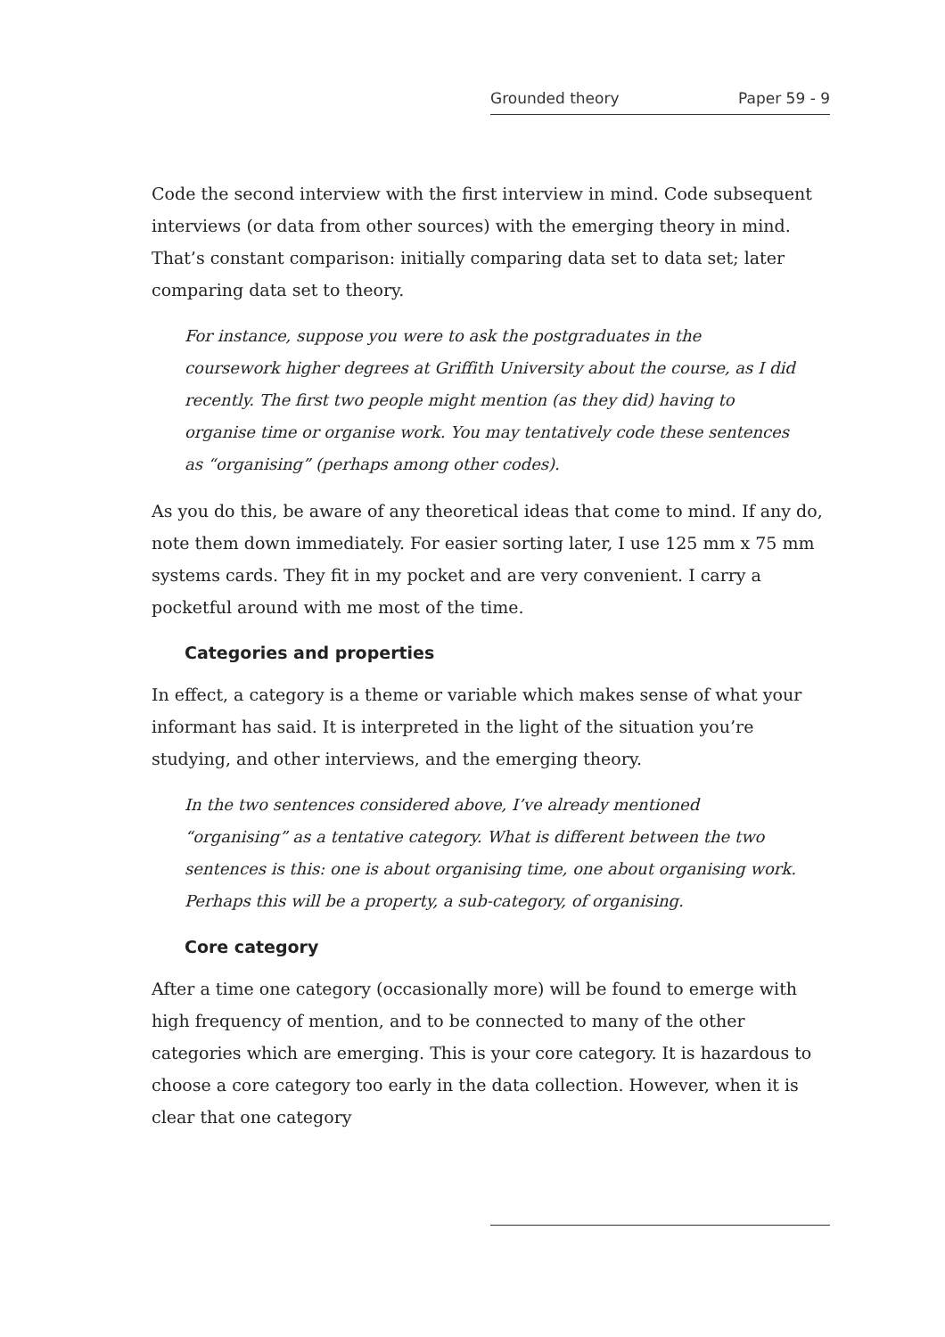Grounded theory Paper 59 - 9
Code the second interview with the first interview in mind. Code subsequent interviews (or data from other sources) with the emerging theory in mind. That’s constant comparison: initially comparing data set to data set; later comparing data set to theory.
For instance, suppose you were to ask the postgraduates in the coursework higher degrees at Griffith University about the course, as I did recently. The first two people might mention (as they did) having to organise time or organise work. You may tentatively code these sentences as “organising” (perhaps among other codes).
As you do this, be aware of any theoretical ideas that come to mind. If any do, note them down immediately. For easier sorting later, I use 125 mm x 75 mm systems cards. They fit in my pocket and are very convenient. I carry a pocketful around with me most of the time.
Categories and properties
In effect, a category is a theme or variable which makes sense of what your informant has said. It is interpreted in the light of the situation you’re studying, and other interviews, and the emerging theory.
In the two sentences considered above, I’ve already mentioned “organising” as a tentative category. What is different between the two sentences is this: one is about organising time, one about organising work. Perhaps this will be a property, a sub-category, of organising.
Core category
After a time one category (occasionally more) will be found to emerge with high frequency of mention, and to be connected to many of the other categories which are emerging. This is your core category. It is hazardous to choose a core category too early in the data collection. However, when it is clear that one category